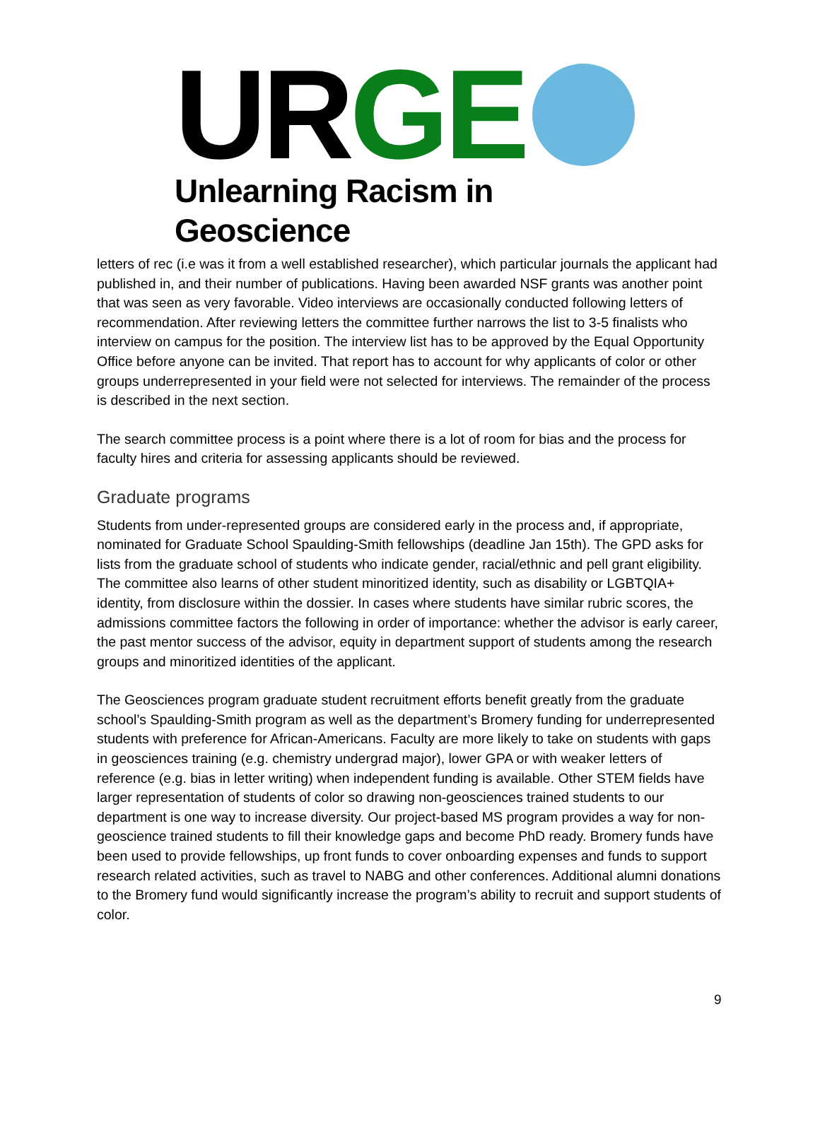UR GE
Unlearning Racism in Geoscience
letters of rec (i.e was it from a well established researcher), which particular journals the applicant had published in, and their number of publications. Having been awarded NSF grants was another point that was seen as very favorable. Video interviews are occasionally conducted following letters of recommendation. After reviewing letters the committee further narrows the list to 3-5 finalists who interview on campus for the position. The interview list has to be approved by the Equal Opportunity Office before anyone can be invited. That report has to account for why applicants of color or other groups underrepresented in your field were not selected for interviews. The remainder of the process is described in the next section.
The search committee process is a point where there is a lot of room for bias and the process for faculty hires and criteria for assessing applicants should be reviewed.
Graduate programs
Students from under-represented groups are considered early in the process and, if appropriate, nominated for Graduate School Spaulding-Smith fellowships (deadline Jan 15th). The GPD asks for lists from the graduate school of students who indicate gender, racial/ethnic and pell grant eligibility. The committee also learns of other student minoritized identity, such as disability or LGBTQIA+ identity, from disclosure within the dossier. In cases where students have similar rubric scores, the admissions committee factors the following in order of importance: whether the advisor is early career, the past mentor success of the advisor, equity in department support of students among the research groups and minoritized identities of the applicant.
The Geosciences program graduate student recruitment efforts benefit greatly from the graduate school’s Spaulding-Smith program as well as the department’s Bromery funding for underrepresented students with preference for African-Americans. Faculty are more likely to take on students with gaps in geosciences training (e.g. chemistry undergrad major), lower GPA or with weaker letters of reference (e.g. bias in letter writing) when independent funding is available. Other STEM fields have larger representation of students of color so drawing non-geosciences trained students to our department is one way to increase diversity. Our project-based MS program provides a way for non-geoscience trained students to fill their knowledge gaps and become PhD ready. Bromery funds have been used to provide fellowships, up front funds to cover onboarding expenses and funds to support research related activities, such as travel to NABG and other conferences. Additional alumni donations to the Bromery fund would significantly increase the program’s ability to recruit and support students of color.
9